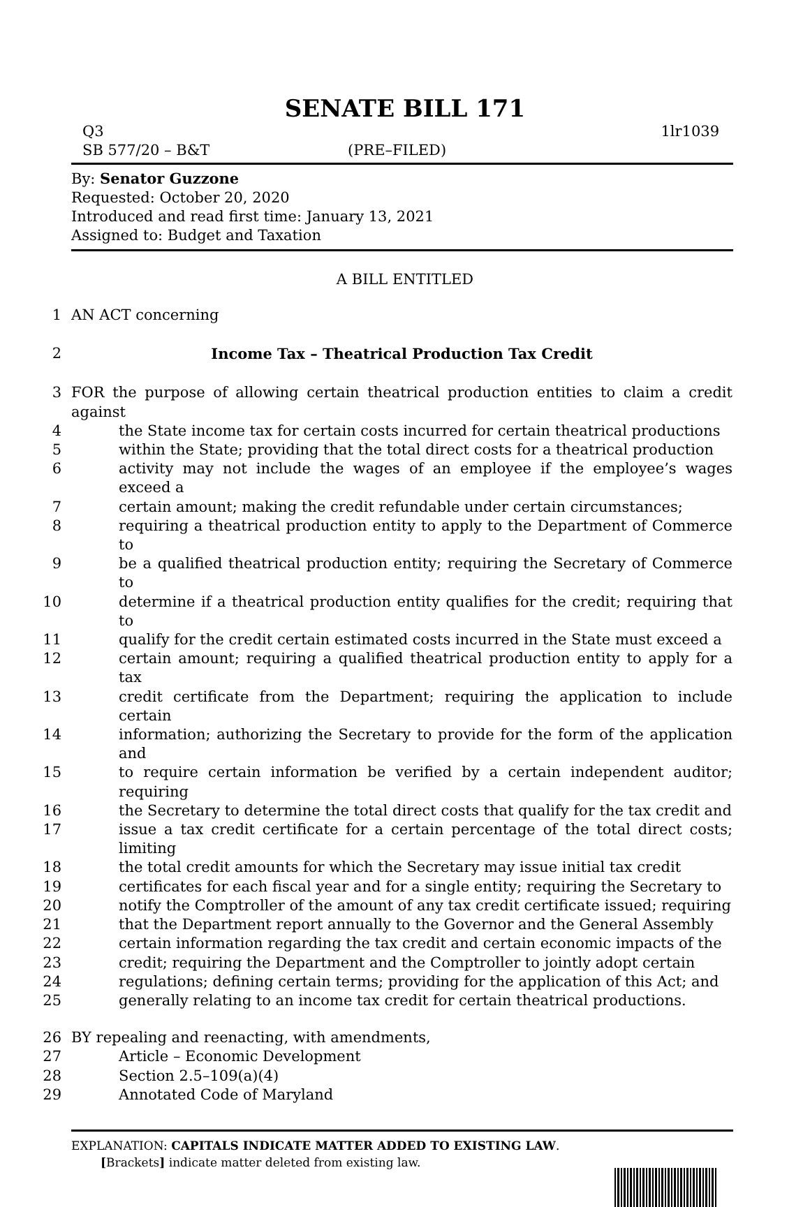SENATE BILL 171
Q3 1lr1039
SB 577/20 – B&T (PRE–FILED)
By: Senator Guzzone
Requested: October 20, 2020
Introduced and read first time: January 13, 2021
Assigned to: Budget and Taxation
A BILL ENTITLED
1 AN ACT concerning
2 Income Tax – Theatrical Production Tax Credit
3 FOR the purpose of allowing certain theatrical production entities to claim a credit against
4 the State income tax for certain costs incurred for certain theatrical productions
5 within the State; providing that the total direct costs for a theatrical production
6 activity may not include the wages of an employee if the employee’s wages exceed a
7 certain amount; making the credit refundable under certain circumstances;
8 requiring a theatrical production entity to apply to the Department of Commerce to
9 be a qualified theatrical production entity; requiring the Secretary of Commerce to
10 determine if a theatrical production entity qualifies for the credit; requiring that to
11 qualify for the credit certain estimated costs incurred in the State must exceed a
12 certain amount; requiring a qualified theatrical production entity to apply for a tax
13 credit certificate from the Department; requiring the application to include certain
14 information; authorizing the Secretary to provide for the form of the application and
15 to require certain information be verified by a certain independent auditor; requiring
16 the Secretary to determine the total direct costs that qualify for the tax credit and
17 issue a tax credit certificate for a certain percentage of the total direct costs; limiting
18 the total credit amounts for which the Secretary may issue initial tax credit
19 certificates for each fiscal year and for a single entity; requiring the Secretary to
20 notify the Comptroller of the amount of any tax credit certificate issued; requiring
21 that the Department report annually to the Governor and the General Assembly
22 certain information regarding the tax credit and certain economic impacts of the
23 credit; requiring the Department and the Comptroller to jointly adopt certain
24 regulations; defining certain terms; providing for the application of this Act; and
25 generally relating to an income tax credit for certain theatrical productions.
26 BY repealing and reenacting, with amendments,
27 Article – Economic Development
28 Section 2.5–109(a)(4)
29 Annotated Code of Maryland
EXPLANATION: CAPITALS INDICATE MATTER ADDED TO EXISTING LAW.
[Brackets] indicate matter deleted from existing law.